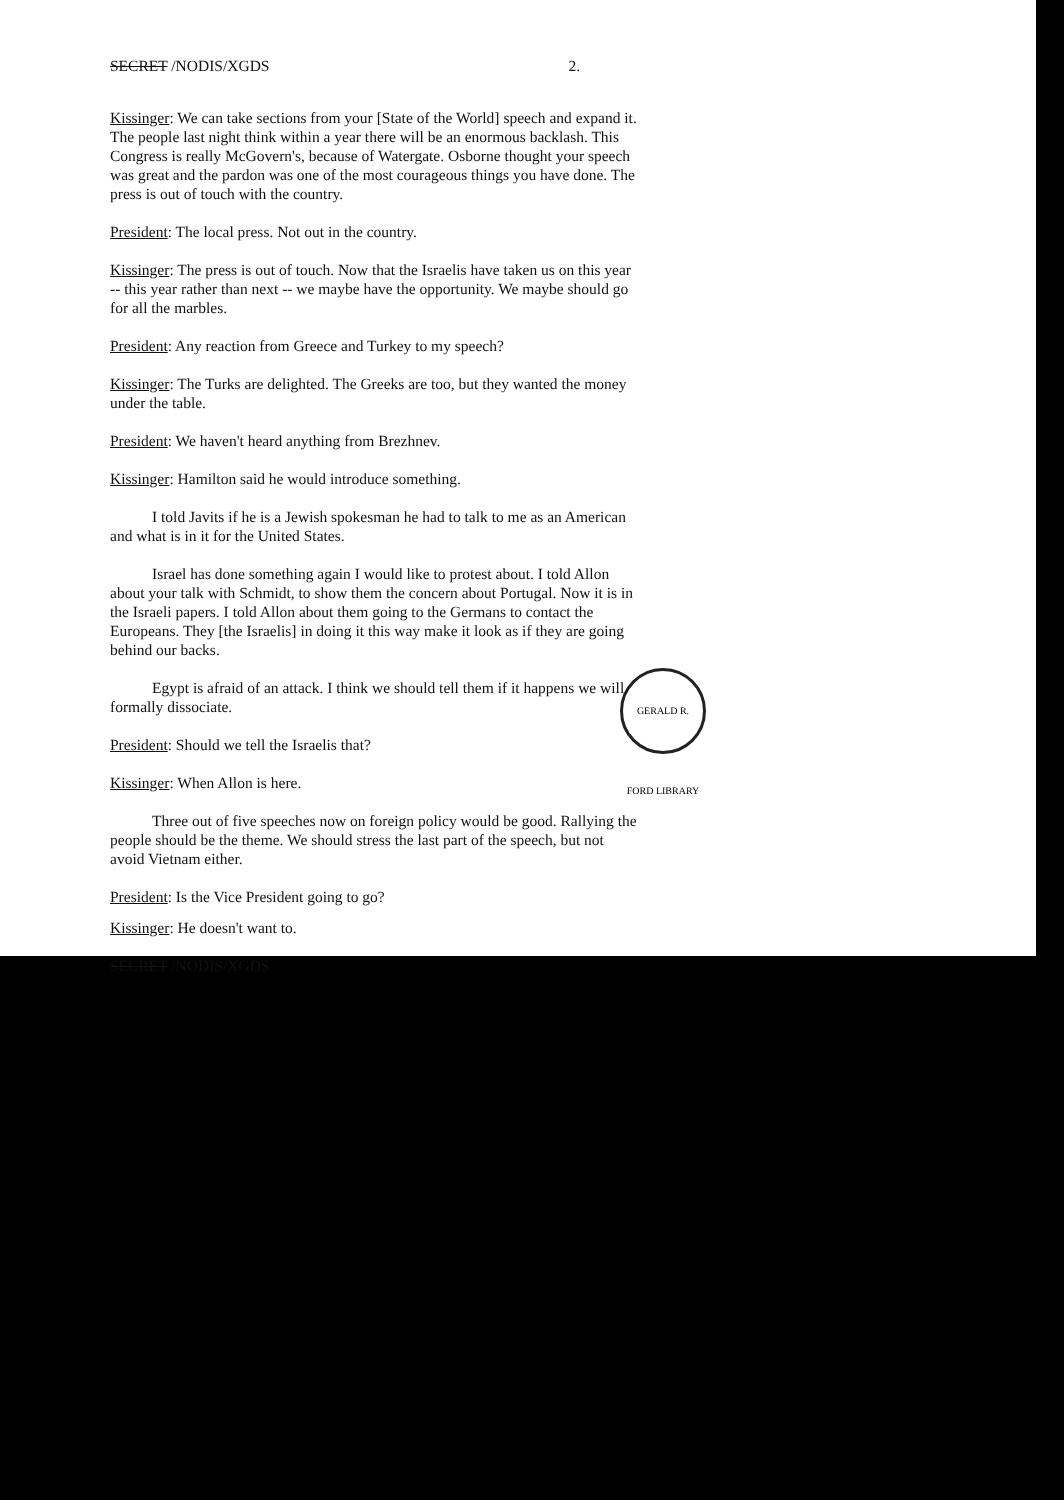SECRET /NODIS/XGDS 2.
Kissinger: We can take sections from your [State of the World] speech and expand it. The people last night think within a year there will be an enormous backlash. This Congress is really McGovern's, because of Watergate. Osborne thought your speech was great and the pardon was one of the most courageous things you have done. The press is out of touch with the country.
President: The local press. Not out in the country.
Kissinger: The press is out of touch. Now that the Israelis have taken us on this year -- this year rather than next -- we maybe have the opportunity. We maybe should go for all the marbles.
President: Any reaction from Greece and Turkey to my speech?
Kissinger: The Turks are delighted. The Greeks are too, but they wanted the money under the table.
President: We haven't heard anything from Brezhnev.
Kissinger: Hamilton said he would introduce something.
I told Javits if he is a Jewish spokesman he had to talk to me as an American and what is in it for the United States.
Israel has done something again I would like to protest about. I told Allon about your talk with Schmidt, to show them the concern about Portugal. Now it is in the Israeli papers. I told Allon about them going to the Germans to contact the Europeans. They [the Israelis] in doing it this way make it look as if they are going behind our backs.
Egypt is afraid of an attack. I think we should tell them if it happens we will formally dissociate.
President: Should we tell the Israelis that?
Kissinger: When Allon is here.
Three out of five speeches now on foreign policy would be good. Rallying the people should be the theme. We should stress the last part of the speech, but not avoid Vietnam either.
President: Is the Vice President going to go?
Kissinger: He doesn't want to.
SECRET /NODIS/XGDS
GERALD R. FORD LIBRARY